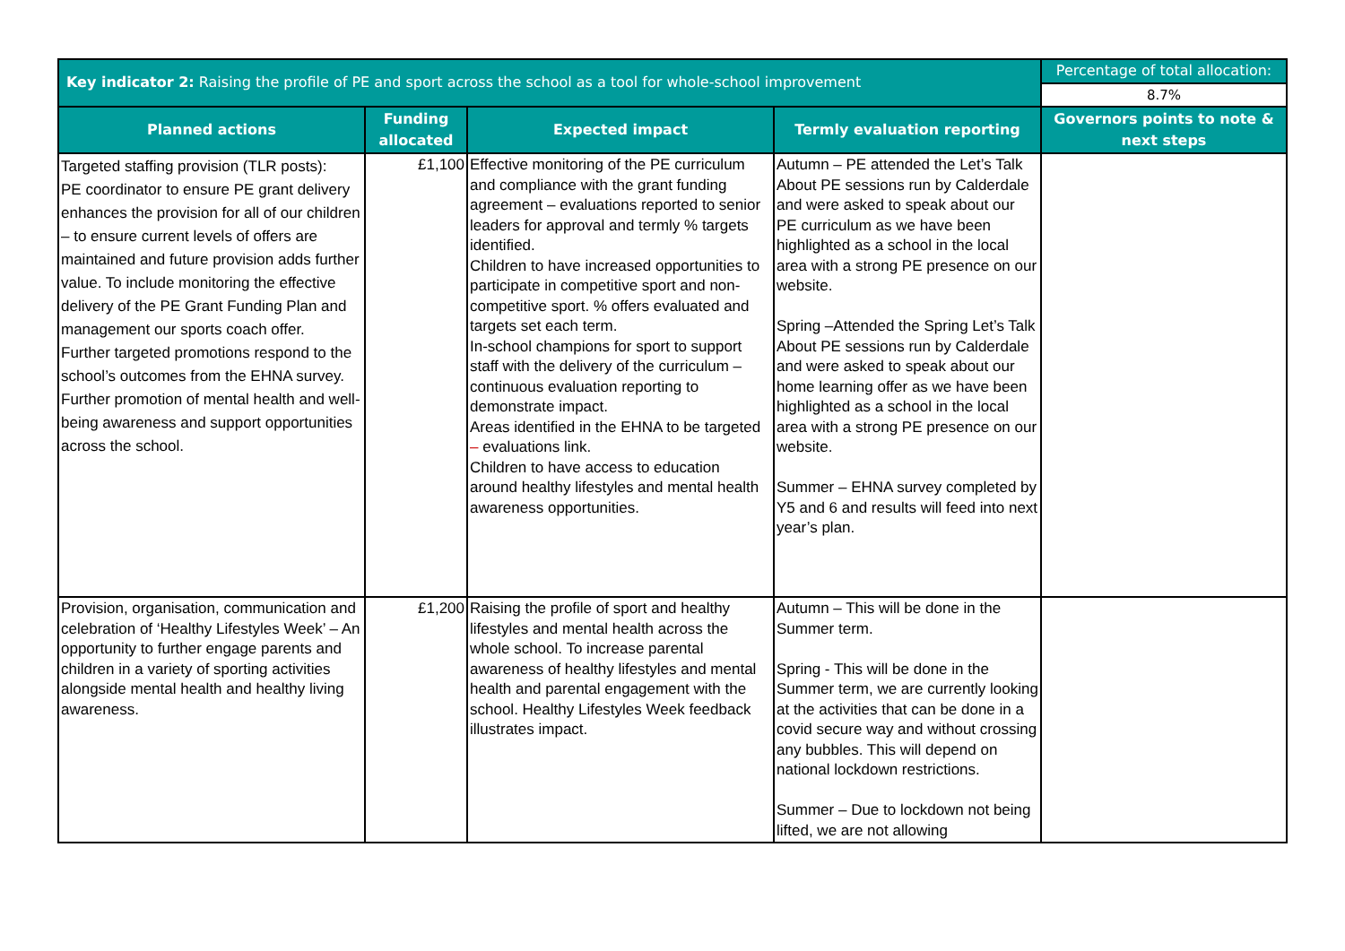| Key indicator 2: Raising the profile of PE and sport across the school as a tool for whole-school improvement | | | | Percentage of total allocation: |
| | | | | 8.7% |
| Planned actions | Funding allocated | Expected impact | Termly evaluation reporting | Governors points to note & next steps |
| Targeted staffing provision (TLR posts): PE coordinator to ensure PE grant delivery enhances the provision for all of our children – to ensure current levels of offers are maintained and future provision adds further value. To include monitoring the effective delivery of the PE Grant Funding Plan and management our sports coach offer. Further targeted promotions respond to the school’s outcomes from the EHNA survey. Further promotion of mental health and well-being awareness and support opportunities across the school. | £1,100 | Effective monitoring of the PE curriculum and compliance with the grant funding agreement – evaluations reported to senior leaders for approval and termly % targets identified. Children to have increased opportunities to participate in competitive sport and non-competitive sport. % offers evaluated and targets set each term. In-school champions for sport to support staff with the delivery of the curriculum – continuous evaluation reporting to demonstrate impact. Areas identified in the EHNA to be targeted – evaluations link. Children to have access to education around healthy lifestyles and mental health awareness opportunities. | Autumn – PE attended the Let’s Talk About PE sessions run by Calderdale and were asked to speak about our PE curriculum as we have been highlighted as a school in the local area with a strong PE presence on our website. Spring –Attended the Spring Let’s Talk About PE sessions run by Calderdale and were asked to speak about our home learning offer as we have been highlighted as a school in the local area with a strong PE presence on our website. Summer – EHNA survey completed by Y5 and 6 and results will feed into next year’s plan. | |
| Provision, organisation, communication and celebration of ‘Healthy Lifestyles Week’ – An opportunity to further engage parents and children in a variety of sporting activities alongside mental health and healthy living awareness. | £1,200 | Raising the profile of sport and healthy lifestyles and mental health across the whole school. To increase parental awareness of healthy lifestyles and mental health and parental engagement with the school. Healthy Lifestyles Week feedback illustrates impact. | Autumn – This will be done in the Summer term. Spring - This will be done in the Summer term, we are currently looking at the activities that can be done in a covid secure way and without crossing any bubbles. This will depend on national lockdown restrictions. Summer – Due to lockdown not being lifted, we are not allowing | |